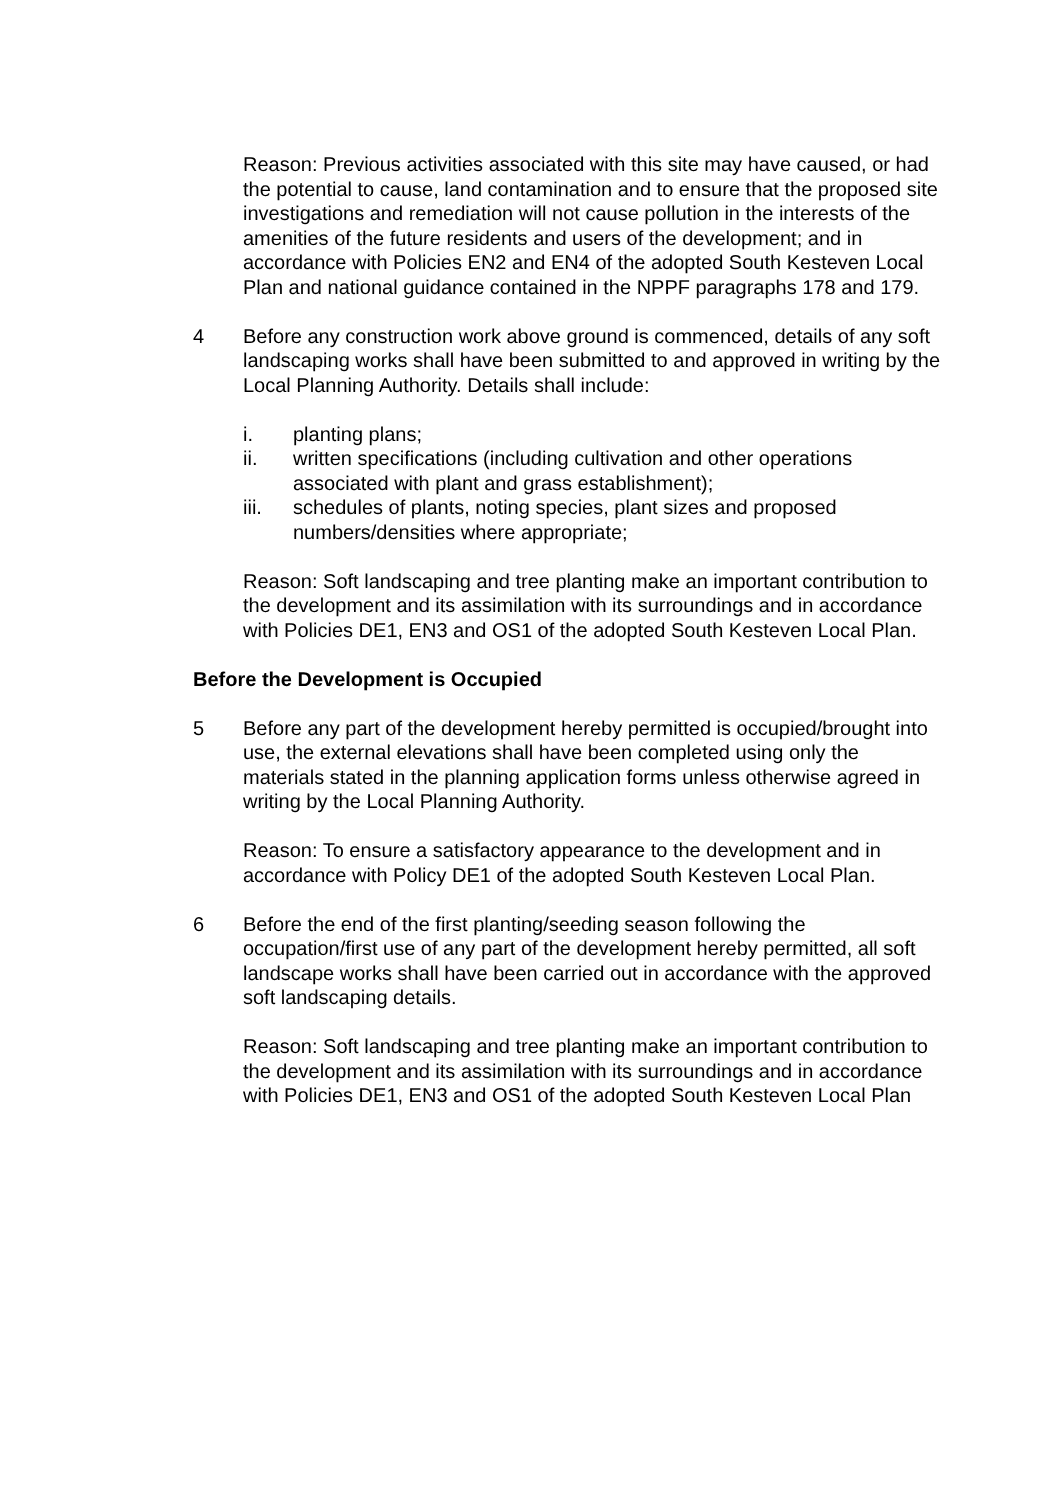Reason: Previous activities associated with this site may have caused, or had the potential to cause, land contamination and to ensure that the proposed site investigations and remediation will not cause pollution in the interests of the amenities of the future residents and users of the development; and in accordance with Policies EN2 and EN4 of the adopted South Kesteven Local Plan and national guidance contained in the NPPF paragraphs 178 and 179.
4 Before any construction work above ground is commenced, details of any soft landscaping works shall have been submitted to and approved in writing by the Local Planning Authority. Details shall include:
i. planting plans;
ii. written specifications (including cultivation and other operations associated with plant and grass establishment);
iii. schedules of plants, noting species, plant sizes and proposed numbers/densities where appropriate;
Reason: Soft landscaping and tree planting make an important contribution to the development and its assimilation with its surroundings and in accordance with Policies DE1, EN3 and OS1 of the adopted South Kesteven Local Plan.
Before the Development is Occupied
5 Before any part of the development hereby permitted is occupied/brought into use, the external elevations shall have been completed using only the materials stated in the planning application forms unless otherwise agreed in writing by the Local Planning Authority.
Reason: To ensure a satisfactory appearance to the development and in accordance with Policy DE1 of the adopted South Kesteven Local Plan.
6 Before the end of the first planting/seeding season following the occupation/first use of any part of the development hereby permitted, all soft landscape works shall have been carried out in accordance with the approved soft landscaping details.
Reason: Soft landscaping and tree planting make an important contribution to the development and its assimilation with its surroundings and in accordance with Policies DE1, EN3 and OS1 of the adopted South Kesteven Local Plan